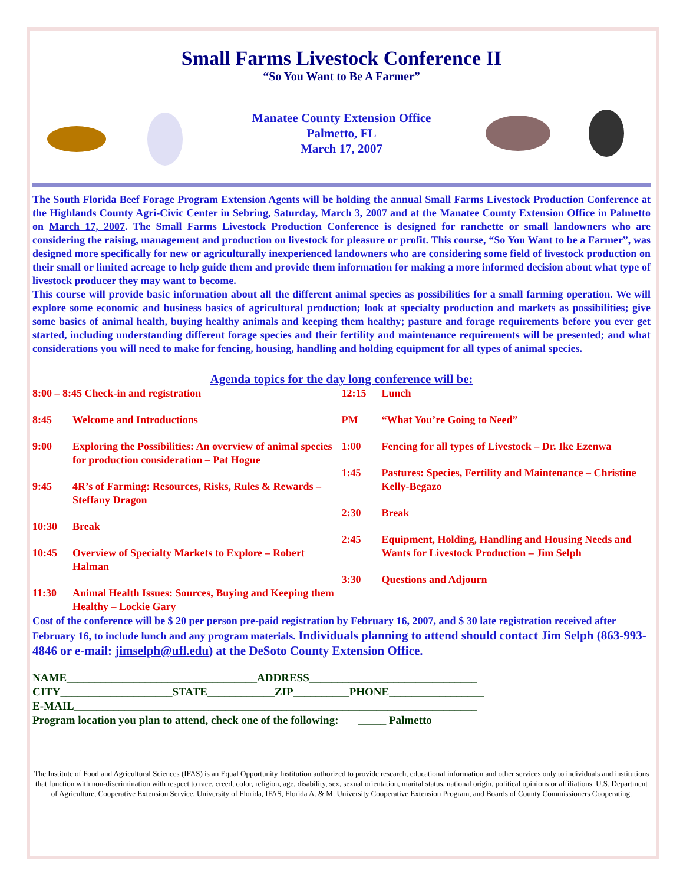Small Farms Livestock Conference II
“So You Want to Be A Farmer”
Manatee County Extension Office
Palmetto, FL
March 17, 2007
The South Florida Beef Forage Program Extension Agents will be holding the annual Small Farms Livestock Production Conference at the Highlands County Agri-Civic Center in Sebring, Saturday, March 3, 2007 and at the Manatee County Extension Office in Palmetto on March 17, 2007. The Small Farms Livestock Production Conference is designed for ranchette or small landowners who are considering the raising, management and production on livestock for pleasure or profit. This course, “So You Want to be a Farmer”, was designed more specifically for new or agriculturally inexperienced landowners who are considering some field of livestock production on their small or limited acreage to help guide them and provide them information for making a more informed decision about what type of livestock producer they may want to become.
This course will provide basic information about all the different animal species as possibilities for a small farming operation. We will explore some economic and business basics of agricultural production; look at specialty production and markets as possibilities; give some basics of animal health, buying healthy animals and keeping them healthy; pasture and forage requirements before you ever get started, including understanding different forage species and their fertility and maintenance requirements will be presented; and what considerations you will need to make for fencing, housing, handling and holding equipment for all types of animal species.
Agenda topics for the day long conference will be:
8:00 – 8:45 Check-in and registration
8:45 Welcome and Introductions
9:00 Exploring the Possibilities: An overview of animal species for production consideration – Pat Hogue
9:45 4R’s of Farming: Resources, Risks, Rules & Rewards – Steffany Dragon
10:30 Break
10:45 Overview of Specialty Markets to Explore – Robert Halman
11:30 Animal Health Issues: Sources, Buying and Keeping them Healthy – Lockie Gary
12:15 Lunch
PM “What You’re Going to Need”
1:00 Fencing for all types of Livestock – Dr. Ike Ezenwa
1:45 Pastures: Species, Fertility and Maintenance – Christine Kelly-Begazo
2:30 Break
2:45 Equipment, Holding, Handling and Housing Needs and Wants for Livestock Production – Jim Selph
3:30 Questions and Adjourn
Cost of the conference will be $ 20 per person pre-paid registration by February 16, 2007, and $ 30 late registration received after February 16, to include lunch and any program materials. Individuals planning to attend should contact Jim Selph (863-993-4846 or e-mail: jimselph@ufl.edu) at the DeSoto County Extension Office.
NAME__________________________________ADDRESS______________________________
CITY____________________STATE____________ZIP__________PHONE_________________
E-MAIL________________________________________________________________________
Program location you plan to attend, check one of the following: _____ Palmetto
The Institute of Food and Agricultural Sciences (IFAS) is an Equal Opportunity Institution authorized to provide research, educational information and other services only to individuals and institutions that function with non-discrimination with respect to race, creed, color, religion, age, disability, sex, sexual orientation, marital status, national origin, political opinions or affiliations. U.S. Department of Agriculture, Cooperative Extension Service, University of Florida, IFAS, Florida A. & M. University Cooperative Extension Program, and Boards of County Commissioners Cooperating.